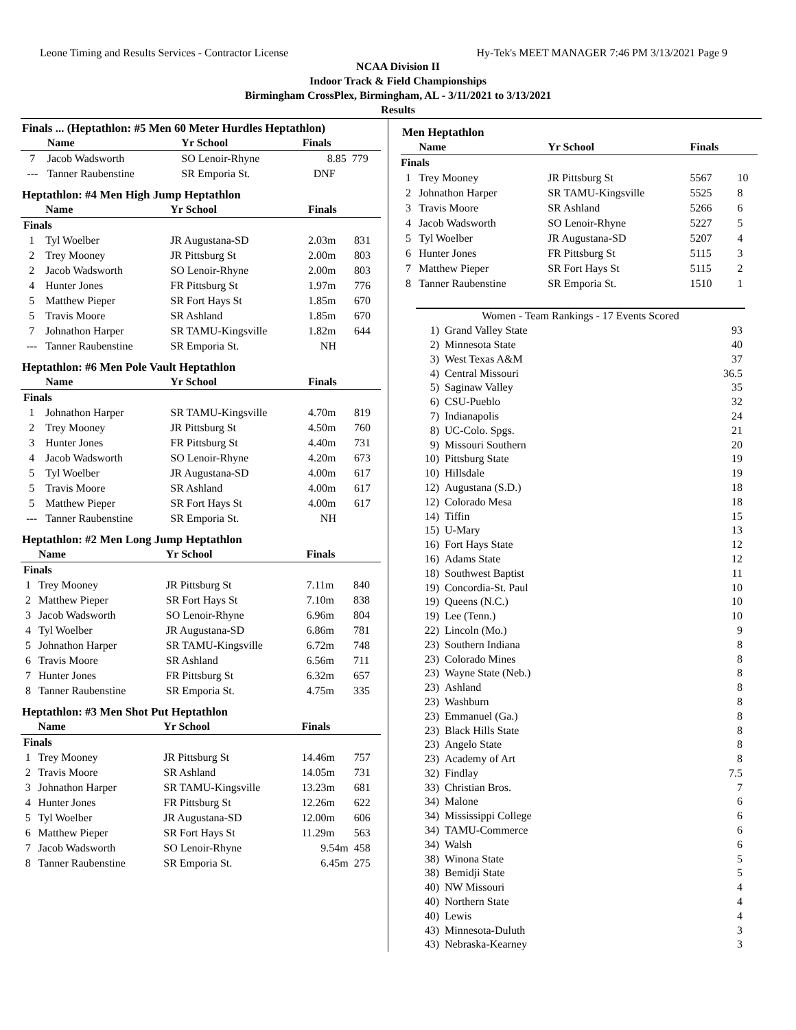Leone Timing and Results Services - Contractor License Hy-Tek's MEET MANAGER 7:46 PM 3/13/2021 Page 9
NCAA Division II
Indoor Track & Field Championships
Birmingham CrossPlex, Birmingham, AL - 3/11/2021 to 3/13/2021
Results
Finals ... (Heptathlon: #5 Men 60 Meter Hurdles Heptathlon)
| | Name | Yr School | Finals | |
| --- | --- | --- | --- | --- |
| 7 | Jacob Wadsworth | SO Lenoir-Rhyne | 8.85 | 779 |
| --- | Tanner Raubenstine | SR Emporia St. | DNF | |
Heptathlon: #4 Men High Jump Heptathlon
| | Name | Yr School | Finals | |
| --- | --- | --- | --- | --- |
| Finals | | | | |
| 1 | Tyl Woelber | JR Augustana-SD | 2.03m | 831 |
| 2 | Trey Mooney | JR Pittsburg St | 2.00m | 803 |
| 2 | Jacob Wadsworth | SO Lenoir-Rhyne | 2.00m | 803 |
| 4 | Hunter Jones | FR Pittsburg St | 1.97m | 776 |
| 5 | Matthew Pieper | SR Fort Hays St | 1.85m | 670 |
| 5 | Travis Moore | SR Ashland | 1.85m | 670 |
| 7 | Johnathon Harper | SR TAMU-Kingsville | 1.82m | 644 |
| --- | Tanner Raubenstine | SR Emporia St. | NH | |
Heptathlon: #6 Men Pole Vault Heptathlon
| | Name | Yr School | Finals | |
| --- | --- | --- | --- | --- |
| Finals | | | | |
| 1 | Johnathon Harper | SR TAMU-Kingsville | 4.70m | 819 |
| 2 | Trey Mooney | JR Pittsburg St | 4.50m | 760 |
| 3 | Hunter Jones | FR Pittsburg St | 4.40m | 731 |
| 4 | Jacob Wadsworth | SO Lenoir-Rhyne | 4.20m | 673 |
| 5 | Tyl Woelber | JR Augustana-SD | 4.00m | 617 |
| 5 | Travis Moore | SR Ashland | 4.00m | 617 |
| 5 | Matthew Pieper | SR Fort Hays St | 4.00m | 617 |
| --- | Tanner Raubenstine | SR Emporia St. | NH | |
Heptathlon: #2 Men Long Jump Heptathlon
| | Name | Yr School | Finals | |
| --- | --- | --- | --- | --- |
| Finals | | | | |
| 1 | Trey Mooney | JR Pittsburg St | 7.11m | 840 |
| 2 | Matthew Pieper | SR Fort Hays St | 7.10m | 838 |
| 3 | Jacob Wadsworth | SO Lenoir-Rhyne | 6.96m | 804 |
| 4 | Tyl Woelber | JR Augustana-SD | 6.86m | 781 |
| 5 | Johnathon Harper | SR TAMU-Kingsville | 6.72m | 748 |
| 6 | Travis Moore | SR Ashland | 6.56m | 711 |
| 7 | Hunter Jones | FR Pittsburg St | 6.32m | 657 |
| 8 | Tanner Raubenstine | SR Emporia St. | 4.75m | 335 |
Heptathlon: #3 Men Shot Put Heptathlon
| | Name | Yr School | Finals | |
| --- | --- | --- | --- | --- |
| Finals | | | | |
| 1 | Trey Mooney | JR Pittsburg St | 14.46m | 757 |
| 2 | Travis Moore | SR Ashland | 14.05m | 731 |
| 3 | Johnathon Harper | SR TAMU-Kingsville | 13.23m | 681 |
| 4 | Hunter Jones | FR Pittsburg St | 12.26m | 622 |
| 5 | Tyl Woelber | JR Augustana-SD | 12.00m | 606 |
| 6 | Matthew Pieper | SR Fort Hays St | 11.29m | 563 |
| 7 | Jacob Wadsworth | SO Lenoir-Rhyne | 9.54m | 458 |
| 8 | Tanner Raubenstine | SR Emporia St. | 6.45m | 275 |
Men Heptathlon
| | Name | Yr School | Finals | |
| --- | --- | --- | --- | --- |
| Finals | | | | |
| 1 | Trey Mooney | JR Pittsburg St | 5567 | 10 |
| 2 | Johnathon Harper | SR TAMU-Kingsville | 5525 | 8 |
| 3 | Travis Moore | SR Ashland | 5266 | 6 |
| 4 | Jacob Wadsworth | SO Lenoir-Rhyne | 5227 | 5 |
| 5 | Tyl Woelber | JR Augustana-SD | 5207 | 4 |
| 6 | Hunter Jones | FR Pittsburg St | 5115 | 3 |
| 7 | Matthew Pieper | SR Fort Hays St | 5115 | 2 |
| 8 | Tanner Raubenstine | SR Emporia St. | 1510 | 1 |
| Women - Team Rankings - 17 Events Scored | | |
| 1) | Grand Valley State | 93 |
| 2) | Minnesota State | 40 |
| 3) | West Texas A&M | 37 |
| 4) | Central Missouri | 36.5 |
| 5) | Saginaw Valley | 35 |
| 6) | CSU-Pueblo | 32 |
| 7) | Indianapolis | 24 |
| 8) | UC-Colo. Spgs. | 21 |
| 9) | Missouri Southern | 20 |
| 10) | Pittsburg State | 19 |
| 10) | Hillsdale | 19 |
| 12) | Augustana (S.D.) | 18 |
| 12) | Colorado Mesa | 18 |
| 14) | Tiffin | 15 |
| 15) | U-Mary | 13 |
| 16) | Fort Hays State | 12 |
| 16) | Adams State | 12 |
| 18) | Southwest Baptist | 11 |
| 19) | Concordia-St. Paul | 10 |
| 19) | Queens (N.C.) | 10 |
| 19) | Lee (Tenn.) | 10 |
| 22) | Lincoln (Mo.) | 9 |
| 23) | Southern Indiana | 8 |
| 23) | Colorado Mines | 8 |
| 23) | Wayne State (Neb.) | 8 |
| 23) | Ashland | 8 |
| 23) | Washburn | 8 |
| 23) | Emmanuel (Ga.) | 8 |
| 23) | Black Hills State | 8 |
| 23) | Angelo State | 8 |
| 23) | Academy of Art | 8 |
| 32) | Findlay | 7.5 |
| 33) | Christian Bros. | 7 |
| 34) | Malone | 6 |
| 34) | Mississippi College | 6 |
| 34) | TAMU-Commerce | 6 |
| 34) | Walsh | 6 |
| 38) | Winona State | 5 |
| 38) | Bemidji State | 5 |
| 40) | NW Missouri | 4 |
| 40) | Northern State | 4 |
| 40) | Lewis | 4 |
| 43) | Minnesota-Duluth | 3 |
| 43) | Nebraska-Kearney | 3 |